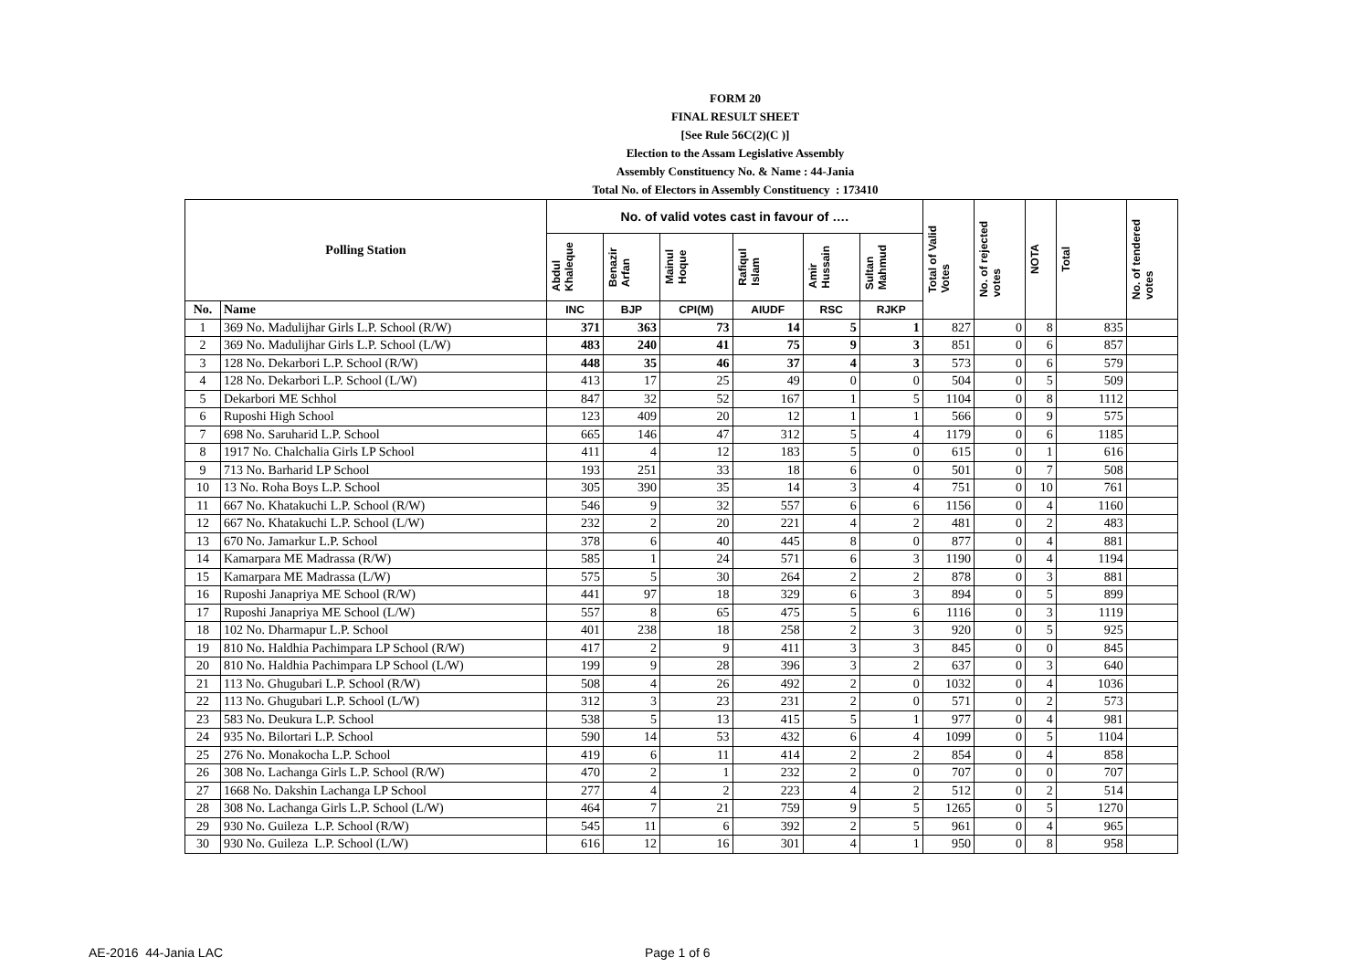FORM 20
FINAL RESULT SHEET
[See Rule 56C(2)(C )]
Election to the Assam Legislative Assembly
Assembly Constituency No. & Name : 44-Jania
Total No. of Electors in Assembly Constituency : 173410
| Polling Station | | No. of valid votes cast in favour of …. | | | | | | Total of Valid Votes | No. of rejected votes | NOTA | Total | No. of tendered votes |
| --- | --- | --- | --- | --- | --- | --- | --- | --- | --- | --- | --- | --- |
| | | Abdul Khaleque | Benazir Arfan | Mainul Hoque | Rafiqul Islam | Amir Hussain | Sultan Mahmud | | | | | |
| No. | Name | INC | BJP | CPI(M) | AIUDF | RSC | RJKP | | | | | |
| 1 | 369 No. Madulijhar Girls L.P. School (R/W) | 371 | 363 | 73 | 14 | 5 | 1 | 827 | 0 | 8 | 835 | |
| 2 | 369 No. Madulijhar Girls L.P. School (L/W) | 483 | 240 | 41 | 75 | 9 | 3 | 851 | 0 | 6 | 857 | |
| 3 | 128 No. Dekarbori L.P. School (R/W) | 448 | 35 | 46 | 37 | 4 | 3 | 573 | 0 | 6 | 579 | |
| 4 | 128 No. Dekarbori L.P. School (L/W) | 413 | 17 | 25 | 49 | 0 | 0 | 504 | 0 | 5 | 509 | |
| 5 | Dekarbori ME Schhol | 847 | 32 | 52 | 167 | 1 | 5 | 1104 | 0 | 8 | 1112 | |
| 6 | Ruposhi High School | 123 | 409 | 20 | 12 | 1 | 1 | 566 | 0 | 9 | 575 | |
| 7 | 698 No. Saruharid L.P. School | 665 | 146 | 47 | 312 | 5 | 4 | 1179 | 0 | 6 | 1185 | |
| 8 | 1917 No. Chalchalia Girls LP School | 411 | 4 | 12 | 183 | 5 | 0 | 615 | 0 | 1 | 616 | |
| 9 | 713 No. Barharid LP School | 193 | 251 | 33 | 18 | 6 | 0 | 501 | 0 | 7 | 508 | |
| 10 | 13 No. Roha Boys L.P. School | 305 | 390 | 35 | 14 | 3 | 4 | 751 | 0 | 10 | 761 | |
| 11 | 667 No. Khatakuchi L.P. School (R/W) | 546 | 9 | 32 | 557 | 6 | 6 | 1156 | 0 | 4 | 1160 | |
| 12 | 667 No. Khatakuchi L.P. School (L/W) | 232 | 2 | 20 | 221 | 4 | 2 | 481 | 0 | 2 | 483 | |
| 13 | 670 No. Jamarkur L.P. School | 378 | 6 | 40 | 445 | 8 | 0 | 877 | 0 | 4 | 881 | |
| 14 | Kamarpara ME Madrassa (R/W) | 585 | 1 | 24 | 571 | 6 | 3 | 1190 | 0 | 4 | 1194 | |
| 15 | Kamarpara ME Madrassa (L/W) | 575 | 5 | 30 | 264 | 2 | 2 | 878 | 0 | 3 | 881 | |
| 16 | Ruposhi Janapriya ME School (R/W) | 441 | 97 | 18 | 329 | 6 | 3 | 894 | 0 | 5 | 899 | |
| 17 | Ruposhi Janapriya ME School (L/W) | 557 | 8 | 65 | 475 | 5 | 6 | 1116 | 0 | 3 | 1119 | |
| 18 | 102 No. Dharmapur L.P. School | 401 | 238 | 18 | 258 | 2 | 3 | 920 | 0 | 5 | 925 | |
| 19 | 810 No. Haldhia Pachimpara LP School (R/W) | 417 | 2 | 9 | 411 | 3 | 3 | 845 | 0 | 0 | 845 | |
| 20 | 810 No. Haldhia Pachimpara LP School (L/W) | 199 | 9 | 28 | 396 | 3 | 2 | 637 | 0 | 3 | 640 | |
| 21 | 113 No. Ghugubari L.P. School (R/W) | 508 | 4 | 26 | 492 | 2 | 0 | 1032 | 0 | 4 | 1036 | |
| 22 | 113 No. Ghugubari L.P. School (L/W) | 312 | 3 | 23 | 231 | 2 | 0 | 571 | 0 | 2 | 573 | |
| 23 | 583 No. Deukura L.P. School | 538 | 5 | 13 | 415 | 5 | 1 | 977 | 0 | 4 | 981 | |
| 24 | 935 No. Bilortari L.P. School | 590 | 14 | 53 | 432 | 6 | 4 | 1099 | 0 | 5 | 1104 | |
| 25 | 276 No. Monakocha L.P. School | 419 | 6 | 11 | 414 | 2 | 2 | 854 | 0 | 4 | 858 | |
| 26 | 308 No. Lachanga Girls L.P. School (R/W) | 470 | 2 | 1 | 232 | 2 | 0 | 707 | 0 | 0 | 707 | |
| 27 | 1668 No. Dakshin Lachanga LP School | 277 | 4 | 2 | 223 | 4 | 2 | 512 | 0 | 2 | 514 | |
| 28 | 308 No. Lachanga Girls L.P. School (L/W) | 464 | 7 | 21 | 759 | 9 | 5 | 1265 | 0 | 5 | 1270 | |
| 29 | 930 No. Guileza L.P. School (R/W) | 545 | 11 | 6 | 392 | 2 | 5 | 961 | 0 | 4 | 965 | |
| 30 | 930 No. Guileza L.P. School (L/W) | 616 | 12 | 16 | 301 | 4 | 1 | 950 | 0 | 8 | 958 | |
AE-2016 44-Jania LAC Page 1 of 6